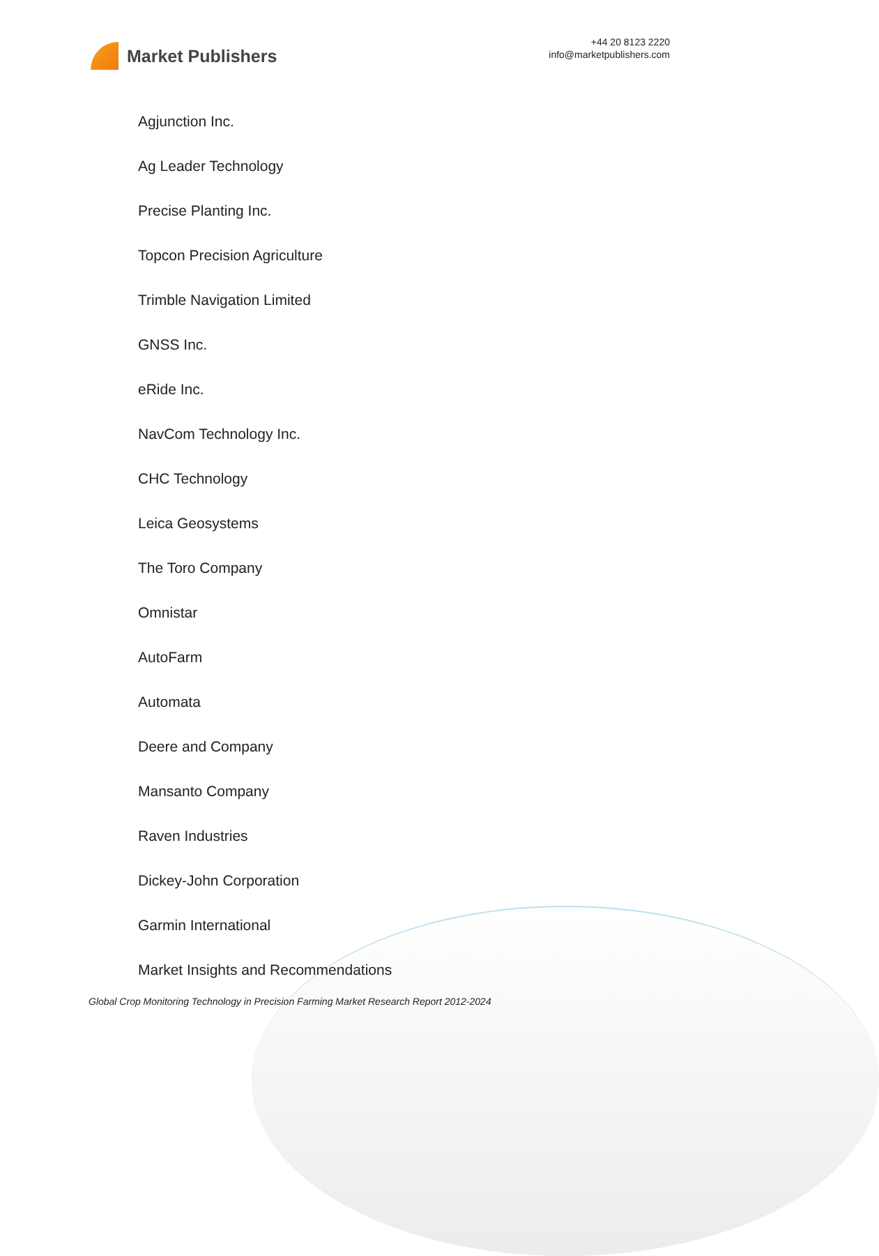Market Publishers
+44 20 8123 2220
info@marketpublishers.com
Agjunction Inc.
Ag Leader Technology
Precise Planting Inc.
Topcon Precision Agriculture
Trimble Navigation Limited
GNSS Inc.
eRide Inc.
NavCom Technology Inc.
CHC Technology
Leica Geosystems
The Toro Company
Omnistar
AutoFarm
Automata
Deere and Company
Mansanto Company
Raven Industries
Dickey-John Corporation
Garmin International
Market Insights and Recommendations
Global Crop Monitoring Technology in Precision Farming Market Research Report 2012-2024